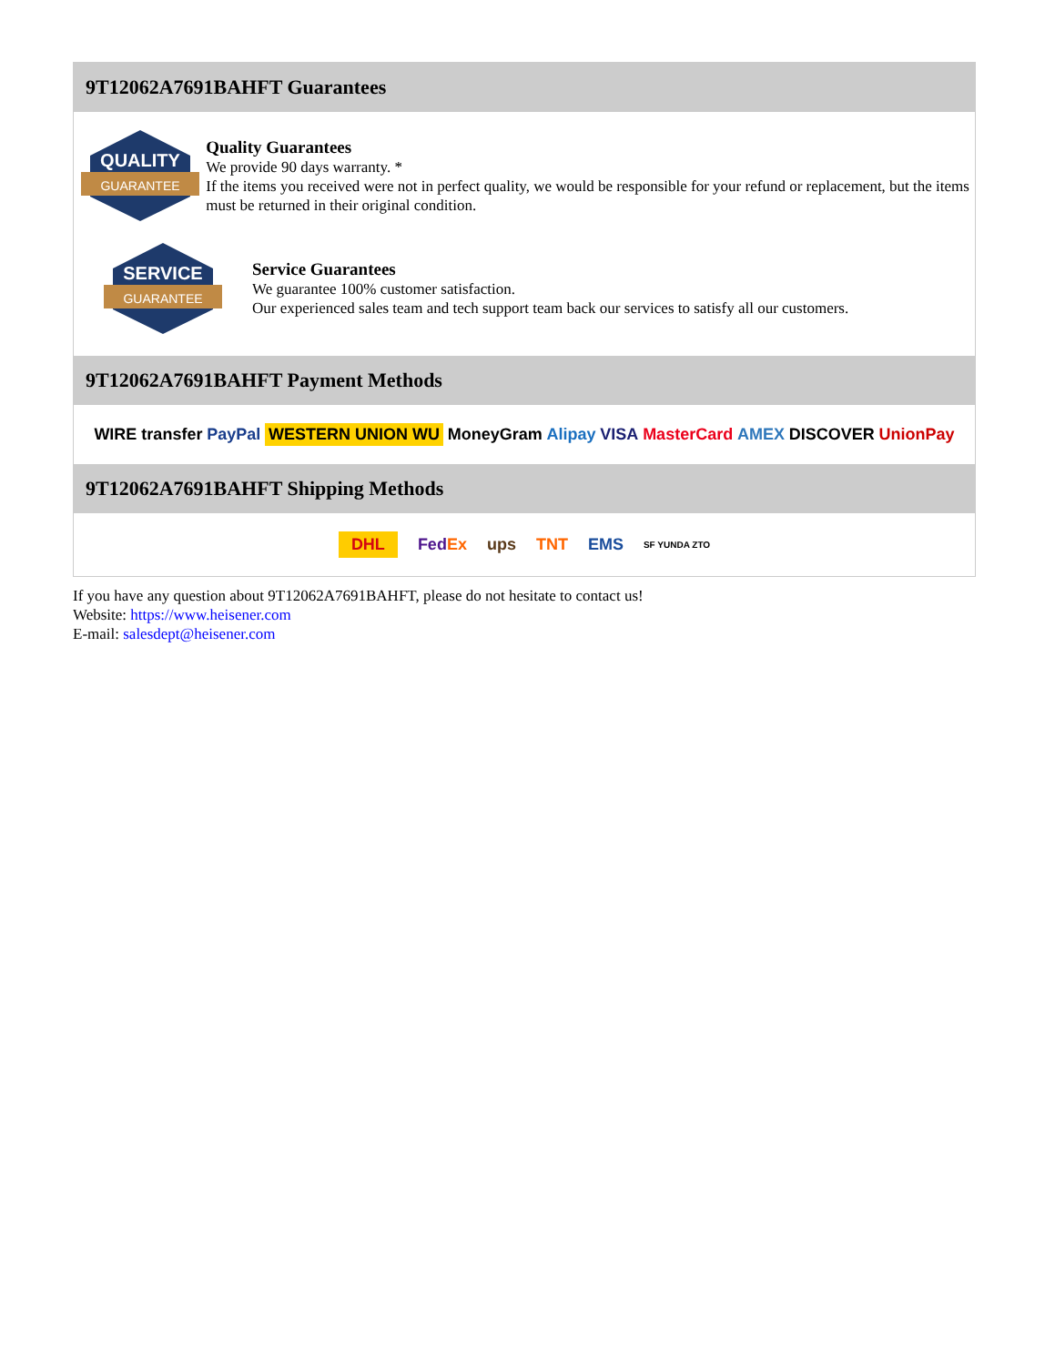9T12062A7691BAHFT Guarantees
QUALITY
GUARANTEE
Quality Guarantees
We provide 90 days warranty. *
If the items you received were not in perfect quality, we would be responsible for your refund or replacement, but the items must be returned in their original condition.
SERVICE
GUARANTEE
Service Guarantees
We guarantee 100% customer satisfaction.
Our experienced sales team and tech support team back our services to satisfy all our customers.
9T12062A7691BAHFT Payment Methods
WIRE transfer PayPal WESTERN UNION WU MoneyGram Alipay VISA MasterCard AMEX DISCOVER UnionPay
9T12062A7691BAHFT Shipping Methods
DHL FedEx ups TNT EMS SF YUNDA ZTO
If you have any question about 9T12062A7691BAHFT, please do not hesitate to contact us!
Website: https://www.heisener.com
E-mail: salesdept@heisener.com